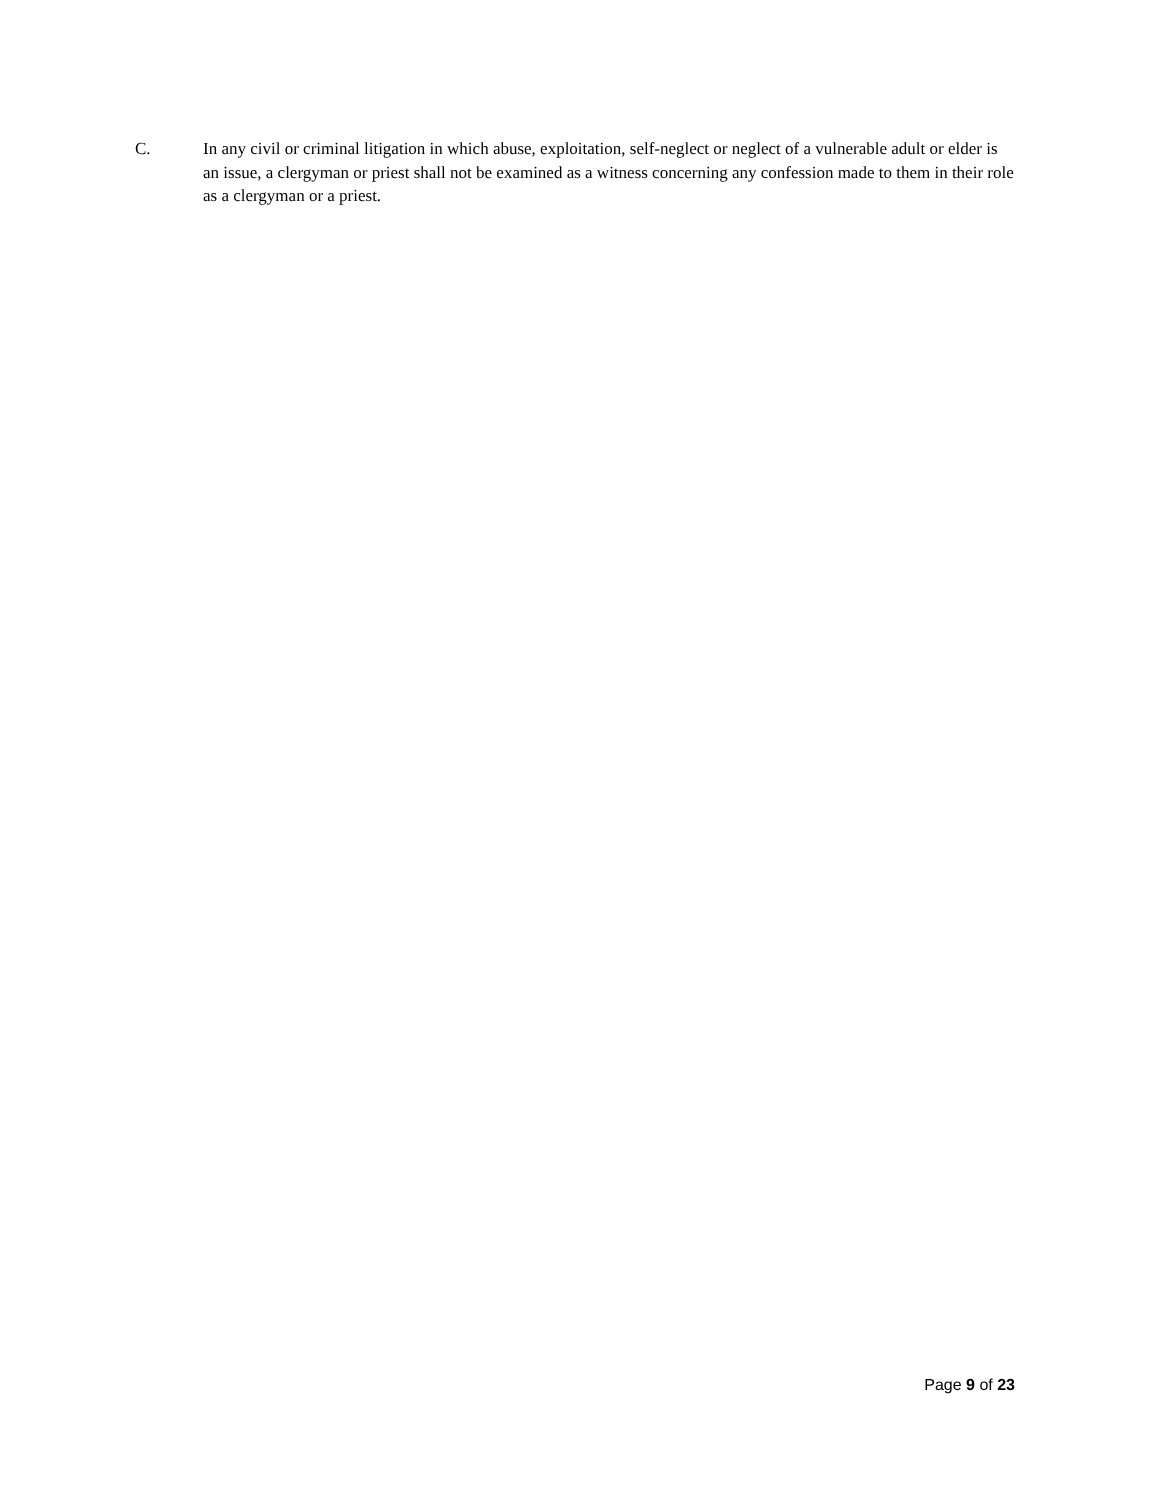C. In any civil or criminal litigation in which abuse, exploitation, self-neglect or neglect of a vulnerable adult or elder is an issue, a clergyman or priest shall not be examined as a witness concerning any confession made to them in their role as a clergyman or a priest.
Page 9 of 23